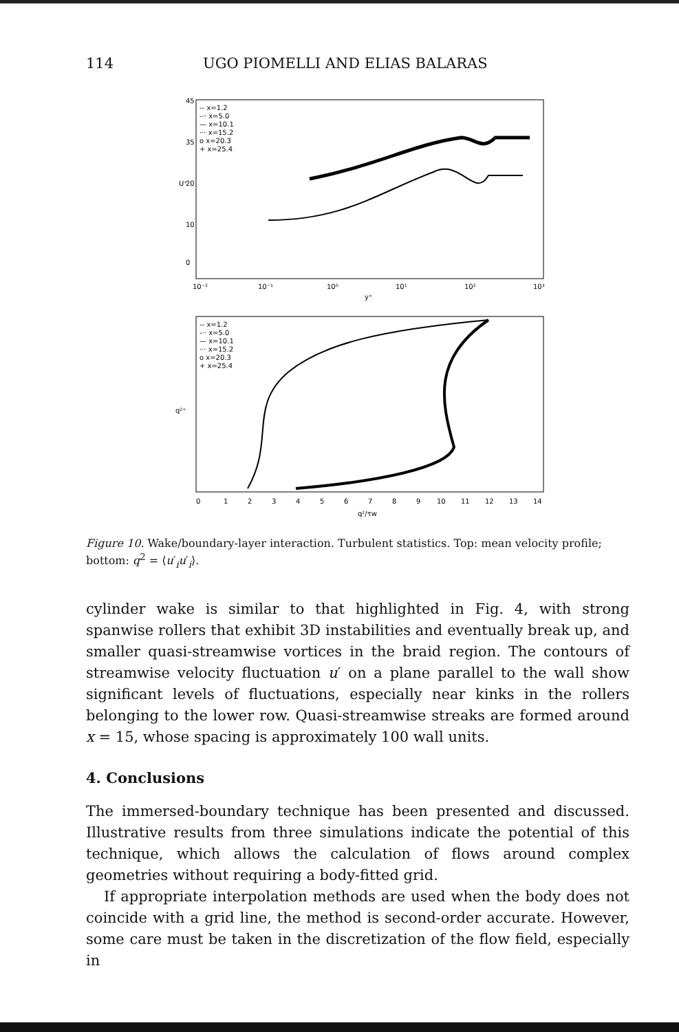114 UGO PIOMELLI AND ELIAS BALARAS
U⁺
45
35
20
10
0
10⁻²
10⁻¹
10⁰
10¹
10²
10³
y⁺
-- x=1.2
-·· x=5.0
— x=10.1
··· x=15.2
o x=20.3
+ x=25.4
q²⁺
0
1
2
3
4
5
6
7
8
9
10
11
12
13
14
q²/τw
-- x=1.2
-·· x=5.0
— x=10.1
··· x=15.2
o x=20.3
+ x=25.4
Figure 10. Wake/boundary-layer interaction. Turbulent statistics. Top: mean velocity profile; bottom: q<sup>2</sup> = ⟨u′<sub>i</sub>u′<sub>i</sub>⟩.
cylinder wake is similar to that highlighted in Fig. 4, with strong spanwise rollers that exhibit 3D instabilities and eventually break up, and smaller quasi-streamwise vortices in the braid region. The contours of streamwise velocity fluctuation u′ on a plane parallel to the wall show significant levels of fluctuations, especially near kinks in the rollers belonging to the lower row. Quasi-streamwise streaks are formed around x = 15, whose spacing is approximately 100 wall units.
4. Conclusions
The immersed-boundary technique has been presented and discussed. Illustrative results from three simulations indicate the potential of this technique, which allows the calculation of flows around complex geometries without requiring a body-fitted grid.
If appropriate interpolation methods are used when the body does not coincide with a grid line, the method is second-order accurate. However, some care must be taken in the discretization of the flow field, especially in